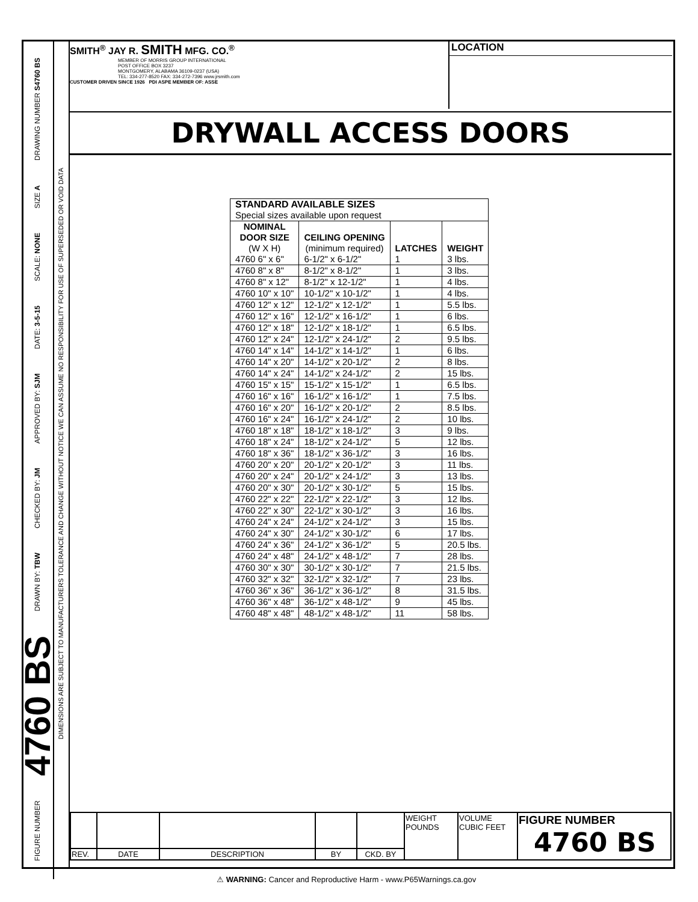FIGURE NUMBER
4760 BS
DRAWN BY: TBW
CHECKED BY: JM
APPROVED BY: SJM
DATE: 3-5-15
SCALE: NONE
SIZE A
DRAWING NUMBER S4760 BS
DIMENSIONS ARE SUBJECT TO MANUFACTURERS TOLERANCE AND CHANGE WITHOUT NOTICE WE CAN ASSUME NO RESPONSIBILITY FOR USE OF SUPERSEDED OR VOID DATA
SMITH<sup>®</sup> JAY R. SMITH MFG. CO.<sup>®</sup>
MEMBER OF MORRIS GROUP INTERNATIONAL
POST OFFICE BOX 3237
MONTGOMERY, ALABAMA 36109-0237 (USA)
TEL: 334-277-8520 FAX: 334-272-7396 www.jrsmith.com
CUSTOMER DRIVEN SINCE 1926 PDI ASPE MEMBER OF: ASSE
LOCATION
DRYWALL ACCESS DOORS
| STANDARD AVAILABLE SIZES Special sizes available upon request | | | |
| NOMINAL DOOR SIZE (W X H) | CEILING OPENING (minimum required) | LATCHES | WEIGHT |
| 4760 6" x 6" | 6-1/2" x 6-1/2" | 1 | 3 lbs. |
| 4760 8" x 8" | 8-1/2" x 8-1/2" | 1 | 3 lbs. |
| 4760 8" x 12" | 8-1/2" x 12-1/2" | 1 | 4 lbs. |
| 4760 10" x 10" | 10-1/2" x 10-1/2" | 1 | 4 lbs. |
| 4760 12" x 12" | 12-1/2" x 12-1/2" | 1 | 5.5 lbs. |
| 4760 12" x 16" | 12-1/2" x 16-1/2" | 1 | 6 lbs. |
| 4760 12" x 18" | 12-1/2" x 18-1/2" | 1 | 6.5 lbs. |
| 4760 12" x 24" | 12-1/2" x 24-1/2" | 2 | 9.5 lbs. |
| 4760 14" x 14" | 14-1/2" x 14-1/2" | 1 | 6 lbs. |
| 4760 14" x 20" | 14-1/2" x 20-1/2" | 2 | 8 lbs. |
| 4760 14" x 24" | 14-1/2" x 24-1/2" | 2 | 15 lbs. |
| 4760 15" x 15" | 15-1/2" x 15-1/2" | 1 | 6.5 lbs. |
| 4760 16" x 16" | 16-1/2" x 16-1/2" | 1 | 7.5 lbs. |
| 4760 16" x 20" | 16-1/2" x 20-1/2" | 2 | 8.5 lbs. |
| 4760 16" x 24" | 16-1/2" x 24-1/2" | 2 | 10 lbs. |
| 4760 18" x 18" | 18-1/2" x 18-1/2" | 3 | 9 lbs. |
| 4760 18" x 24" | 18-1/2" x 24-1/2" | 5 | 12 lbs. |
| 4760 18" x 36" | 18-1/2" x 36-1/2" | 3 | 16 lbs. |
| 4760 20" x 20" | 20-1/2" x 20-1/2" | 3 | 11 lbs. |
| 4760 20" x 24" | 20-1/2" x 24-1/2" | 3 | 13 lbs. |
| 4760 20" x 30" | 20-1/2" x 30-1/2" | 5 | 15 lbs. |
| 4760 22" x 22" | 22-1/2" x 22-1/2" | 3 | 12 lbs. |
| 4760 22" x 30" | 22-1/2" x 30-1/2" | 3 | 16 lbs. |
| 4760 24" x 24" | 24-1/2" x 24-1/2" | 3 | 15 lbs. |
| 4760 24" x 30" | 24-1/2" x 30-1/2" | 6 | 17 lbs. |
| 4760 24" x 36" | 24-1/2" x 36-1/2" | 5 | 20.5 lbs. |
| 4760 24" x 48" | 24-1/2" x 48-1/2" | 7 | 28 lbs. |
| 4760 30" x 30" | 30-1/2" x 30-1/2" | 7 | 21.5 lbs. |
| 4760 32" x 32" | 32-1/2" x 32-1/2" | 7 | 23 lbs. |
| 4760 36" x 36" | 36-1/2" x 36-1/2" | 8 | 31.5 lbs. |
| 4760 36" x 48" | 36-1/2" x 48-1/2" | 9 | 45 lbs. |
| 4760 48" x 48" | 48-1/2" x 48-1/2" | 11 | 58 lbs. |
| | | | | | WEIGHT POUNDS | VOLUME CUBIC FEET | FIGURE NUMBER 4760 BS |
| REV. | DATE | DESCRIPTION | BY | CKD. BY | | | |
⚠ WARNING: Cancer and Reproductive Harm - www.P65Warnings.ca.gov